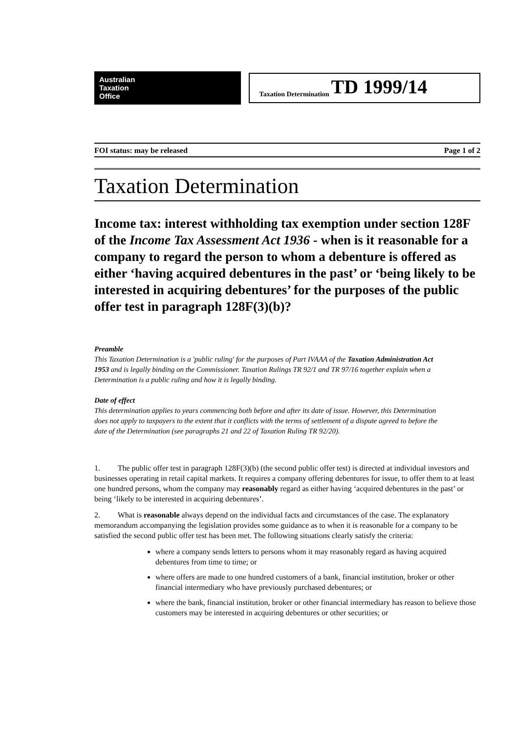Australian
Taxation
Office
Taxation Determination TD 1999/14
FOI status: may be released Page 1 of 2
Taxation Determination
Income tax: interest withholding tax exemption under section 128F of the Income Tax Assessment Act 1936 - when is it reasonable for a company to regard the person to whom a debenture is offered as either ‘having acquired debentures in the past’ or ‘being likely to be interested in acquiring debentures’ for the purposes of the public offer test in paragraph 128F(3)(b)?
Preamble
This Taxation Determination is a 'public ruling' for the purposes of Part IVAAA of the Taxation Administration Act 1953 and is legally binding on the Commissioner. Taxation Rulings TR 92/1 and TR 97/16 together explain when a Determination is a public ruling and how it is legally binding.
Date of effect
This determination applies to years commencing both before and after its date of issue. However, this Determination does not apply to taxpayers to the extent that it conflicts with the terms of settlement of a dispute agreed to before the date of the Determination (see paragraphs 21 and 22 of Taxation Ruling TR 92/20).
1. The public offer test in paragraph 128F(3)(b) (the second public offer test) is directed at individual investors and businesses operating in retail capital markets. It requires a company offering debentures for issue, to offer them to at least one hundred persons, whom the company may reasonably regard as either having ‘acquired debentures in the past’ or being ‘likely to be interested in acquiring debentures’.
2. What is reasonable always depend on the individual facts and circumstances of the case. The explanatory memorandum accompanying the legislation provides some guidance as to when it is reasonable for a company to be satisfied the second public offer test has been met. The following situations clearly satisfy the criteria:
where a company sends letters to persons whom it may reasonably regard as having acquired debentures from time to time; or
where offers are made to one hundred customers of a bank, financial institution, broker or other financial intermediary who have previously purchased debentures; or
where the bank, financial institution, broker or other financial intermediary has reason to believe those customers may be interested in acquiring debentures or other securities; or